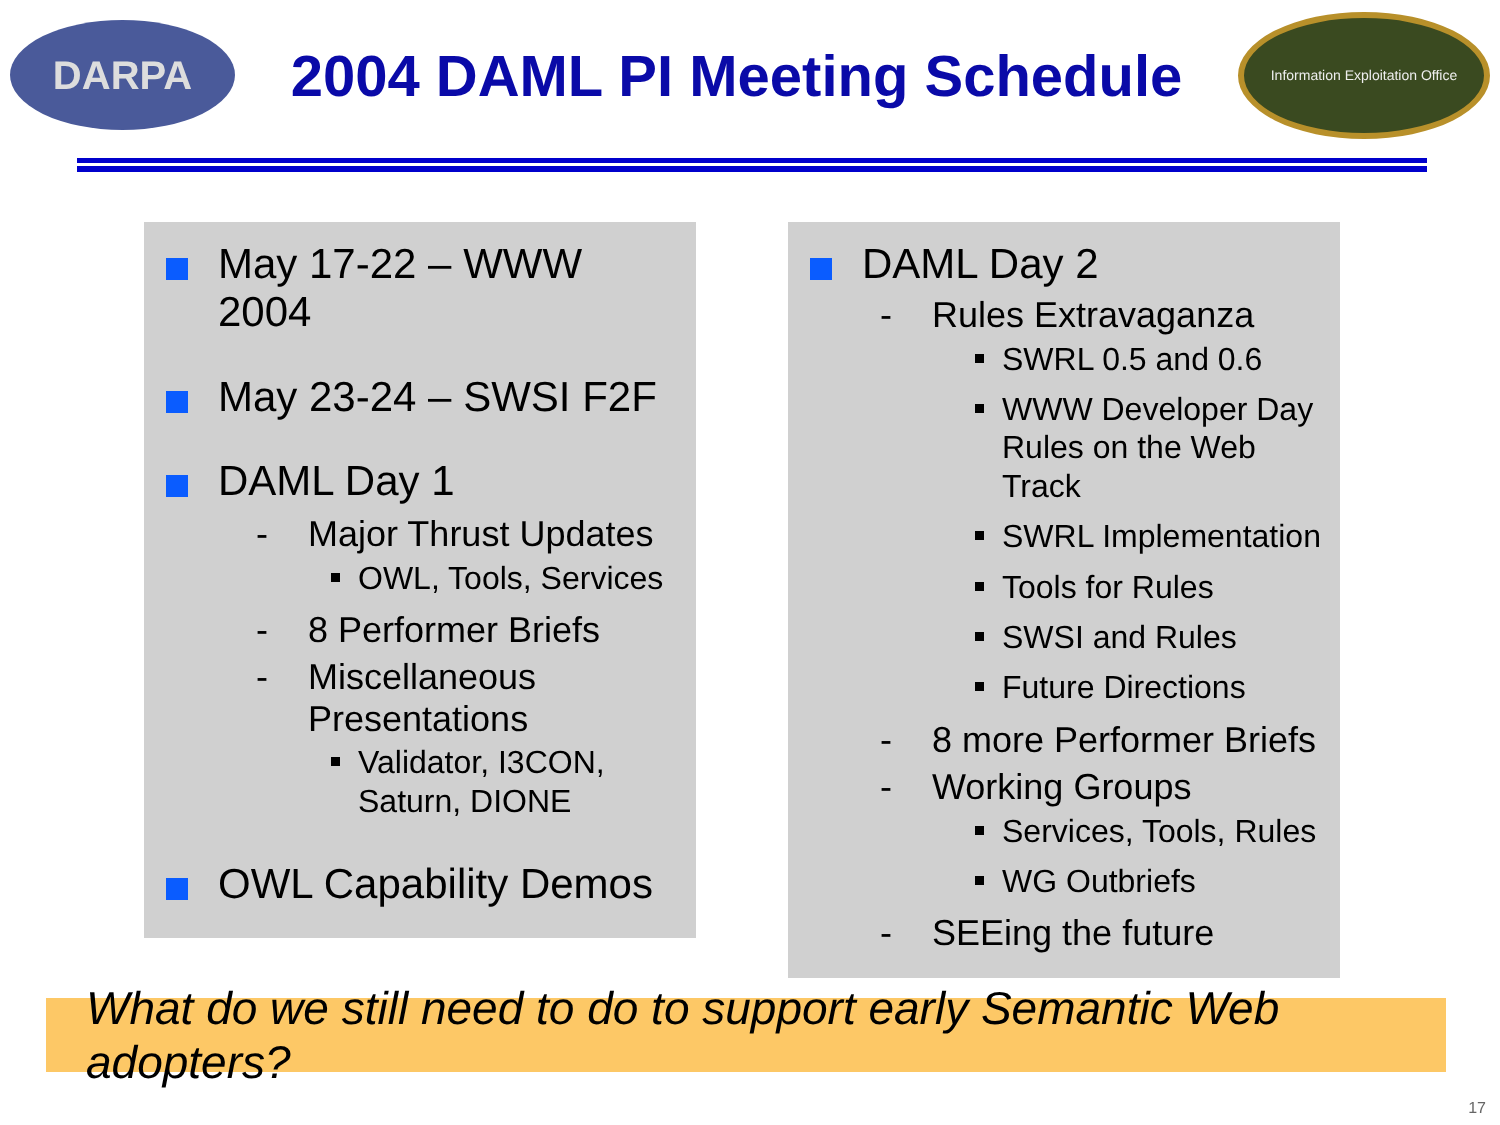DARPA
2004 DAML PI Meeting Schedule
Information Exploitation Office
May 17-22 – WWW 2004
May 23-24 – SWSI F2F
DAML Day 1
- Major Thrust Updates
OWL, Tools, Services
- 8 Performer Briefs
- Miscellaneous
Presentations
Validator, I3CON,
Saturn, DIONE
OWL Capability Demos
DAML Day 2
- Rules Extravaganza
SWRL 0.5 and 0.6
WWW Developer Day
Rules on the Web Track
SWRL Implementation
Tools for Rules
SWSI and Rules
Future Directions
- 8 more Performer Briefs
- Working Groups
Services, Tools, Rules
WG Outbriefs
- SEEing the future
What do we still need to do to support early Semantic Web adopters?
17